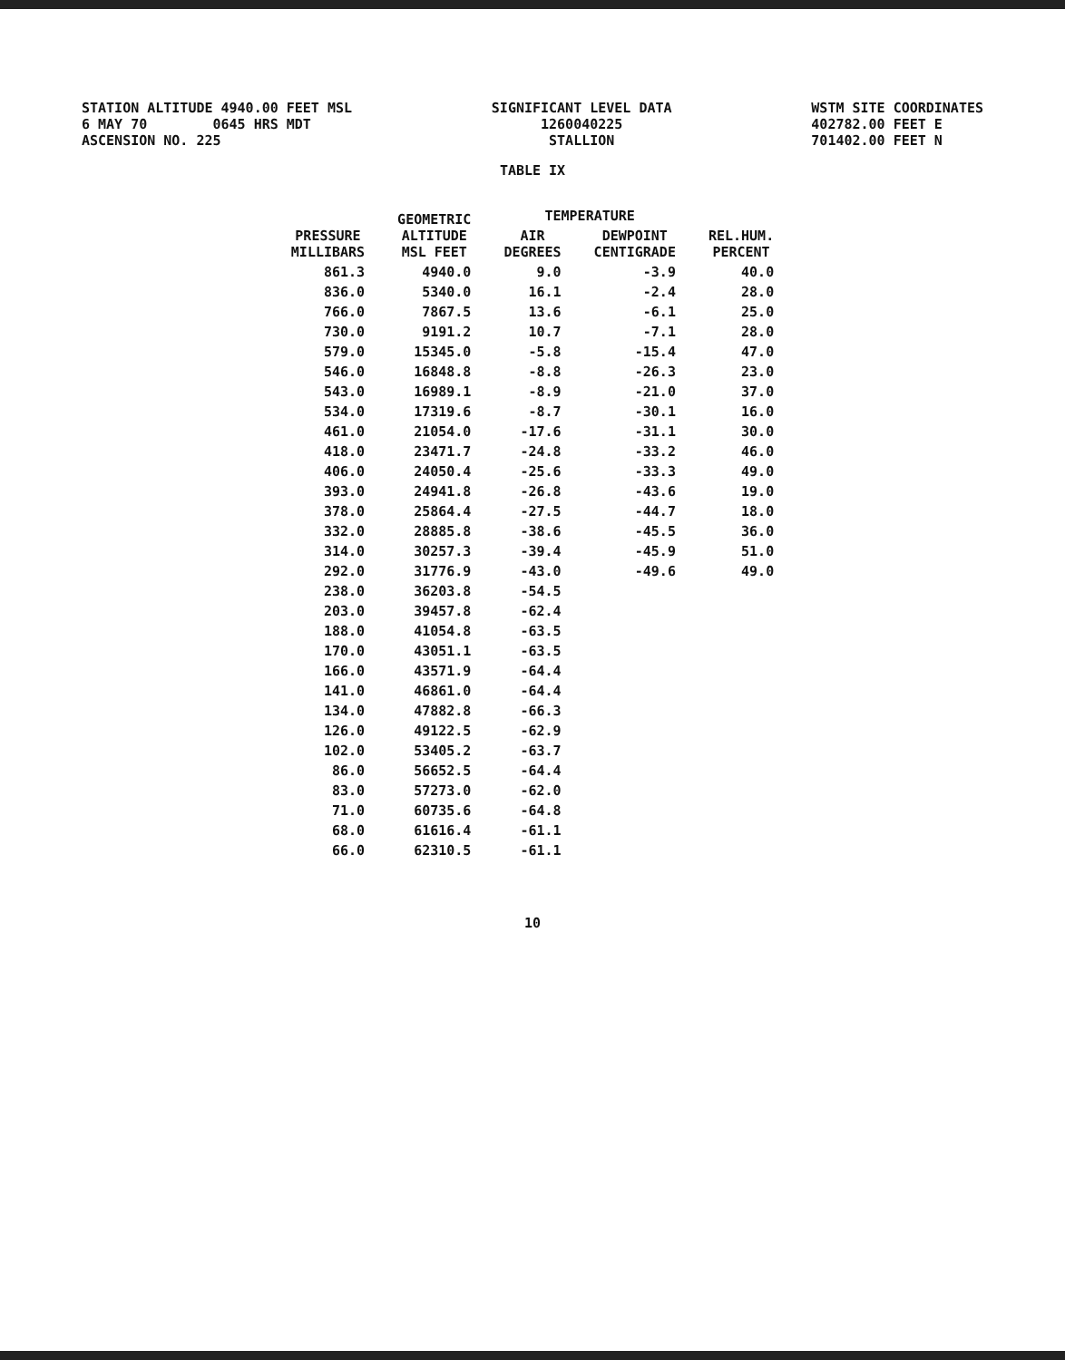STATION ALTITUDE 4940.00 FEET MSL 6 MAY 70 0645 HRS MDT ASCENSION NO. 225
SIGNIFICANT LEVEL DATA 1260040225 STALLION
WSTM SITE COORDINATES 402782.00 FEET E 701402.00 FEET N
TABLE IX
| PRESSURE MILLIBARS | GEOMETRIC ALTITUDE MSL FEET | TEMPERATURE | | REL.HUM. PERCENT |
| --- | --- | --- | --- | --- |
| | | AIR DEGREES | DEWPOINT CENTIGRADE | |
| 861.3 | 4940.0 | 9.0 | -3.9 | 40.0 |
| 836.0 | 5340.0 | 16.1 | -2.4 | 28.0 |
| 766.0 | 7867.5 | 13.6 | -6.1 | 25.0 |
| 730.0 | 9191.2 | 10.7 | -7.1 | 28.0 |
| 579.0 | 15345.0 | -5.8 | -15.4 | 47.0 |
| 546.0 | 16848.8 | -8.8 | -26.3 | 23.0 |
| 543.0 | 16989.1 | -8.9 | -21.0 | 37.0 |
| 534.0 | 17319.6 | -8.7 | -30.1 | 16.0 |
| 461.0 | 21054.0 | -17.6 | -31.1 | 30.0 |
| 418.0 | 23471.7 | -24.8 | -33.2 | 46.0 |
| 406.0 | 24050.4 | -25.6 | -33.3 | 49.0 |
| 393.0 | 24941.8 | -26.8 | -43.6 | 19.0 |
| 378.0 | 25864.4 | -27.5 | -44.7 | 18.0 |
| 332.0 | 28885.8 | -38.6 | -45.5 | 36.0 |
| 314.0 | 30257.3 | -39.4 | -45.9 | 51.0 |
| 292.0 | 31776.9 | -43.0 | -49.6 | 49.0 |
| 238.0 | 36203.8 | -54.5 | | |
| 203.0 | 39457.8 | -62.4 | | |
| 188.0 | 41054.8 | -63.5 | | |
| 170.0 | 43051.1 | -63.5 | | |
| 166.0 | 43571.9 | -64.4 | | |
| 141.0 | 46861.0 | -64.4 | | |
| 134.0 | 47882.8 | -66.3 | | |
| 126.0 | 49122.5 | -62.9 | | |
| 102.0 | 53405.2 | -63.7 | | |
| 86.0 | 56652.5 | -64.4 | | |
| 83.0 | 57273.0 | -62.0 | | |
| 71.0 | 60735.6 | -64.8 | | |
| 68.0 | 61616.4 | -61.1 | | |
| 66.0 | 62310.5 | -61.1 | | |
10